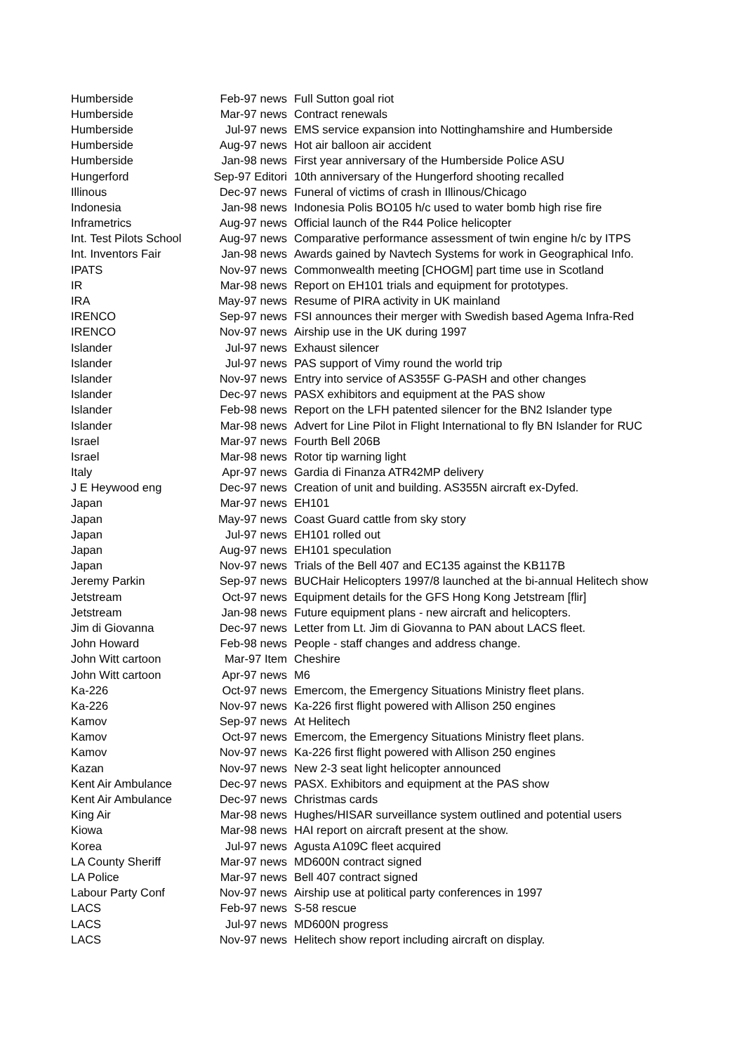| Humberside | Feb-97 news | Full Sutton goal riot |
| Humberside | Mar-97 news | Contract renewals |
| Humberside | Jul-97 news | EMS service expansion into Nottinghamshire and Humberside |
| Humberside | Aug-97 news | Hot air balloon air accident |
| Humberside | Jan-98 news | First year anniversary of the Humberside Police ASU |
| Hungerford | Sep-97 Editori | 10th anniversary of the Hungerford shooting recalled |
| Illinous | Dec-97 news | Funeral of victims of crash in Illinous/Chicago |
| Indonesia | Jan-98 news | Indonesia Polis BO105 h/c used to water bomb high rise fire |
| Inframetrics | Aug-97 news | Official launch of the R44 Police helicopter |
| Int. Test Pilots School | Aug-97 news | Comparative performance assessment of twin engine h/c by ITPS |
| Int. Inventors Fair | Jan-98 news | Awards gained by Navtech Systems for work in Geographical Info. |
| IPATS | Nov-97 news | Commonwealth meeting [CHOGM] part time use in Scotland |
| IR | Mar-98 news | Report on EH101 trials and equipment for prototypes. |
| IRA | May-97 news | Resume of PIRA activity in UK mainland |
| IRENCO | Sep-97 news | FSI announces their merger with Swedish based Agema Infra-Red |
| IRENCO | Nov-97 news | Airship use in the UK during 1997 |
| Islander | Jul-97 news | Exhaust silencer |
| Islander | Jul-97 news | PAS support of Vimy round the world trip |
| Islander | Nov-97 news | Entry into service of AS355F G-PASH and other changes |
| Islander | Dec-97 news | PASX exhibitors and equipment at the PAS show |
| Islander | Feb-98 news | Report on the LFH patented silencer for the BN2 Islander type |
| Islander | Mar-98 news | Advert for Line Pilot in Flight International to fly BN Islander for RUC |
| Israel | Mar-97 news | Fourth Bell 206B |
| Israel | Mar-98 news | Rotor tip warning light |
| Italy | Apr-97 news | Gardia di Finanza ATR42MP delivery |
| J E Heywood eng | Dec-97 news | Creation of unit and building. AS355N aircraft ex-Dyfed. |
| Japan | Mar-97 news | EH101 |
| Japan | May-97 news | Coast Guard cattle from sky story |
| Japan | Jul-97 news | EH101 rolled out |
| Japan | Aug-97 news | EH101 speculation |
| Japan | Nov-97 news | Trials of the Bell 407 and EC135 against the KB117B |
| Jeremy Parkin | Sep-97 news | BUCHair Helicopters 1997/8 launched at the bi-annual Helitech show |
| Jetstream | Oct-97 news | Equipment details for the GFS Hong Kong Jetstream [flir] |
| Jetstream | Jan-98 news | Future equipment plans - new aircraft and helicopters. |
| Jim di Giovanna | Dec-97 news | Letter from Lt. Jim di Giovanna to PAN about LACS fleet. |
| John Howard | Feb-98 news | People - staff changes and address change. |
| John Witt cartoon | Mar-97 Item | Cheshire |
| John Witt cartoon | Apr-97 news | M6 |
| Ka-226 | Oct-97 news | Emercom, the Emergency Situations Ministry fleet plans. |
| Ka-226 | Nov-97 news | Ka-226 first flight powered with Allison 250 engines |
| Kamov | Sep-97 news | At Helitech |
| Kamov | Oct-97 news | Emercom, the Emergency Situations Ministry fleet plans. |
| Kamov | Nov-97 news | Ka-226 first flight powered with Allison 250 engines |
| Kazan | Nov-97 news | New 2-3 seat light helicopter announced |
| Kent Air Ambulance | Dec-97 news | PASX. Exhibitors and equipment at the PAS show |
| Kent Air Ambulance | Dec-97 news | Christmas cards |
| King Air | Mar-98 news | Hughes/HISAR surveillance system outlined and potential users |
| Kiowa | Mar-98 news | HAI report on aircraft present at the show. |
| Korea | Jul-97 news | Agusta A109C fleet acquired |
| LA County Sheriff | Mar-97 news | MD600N contract signed |
| LA Police | Mar-97 news | Bell 407 contract signed |
| Labour Party Conf | Nov-97 news | Airship use at political party conferences in 1997 |
| LACS | Feb-97 news | S-58 rescue |
| LACS | Jul-97 news | MD600N progress |
| LACS | Nov-97 news | Helitech show report including aircraft on display. |